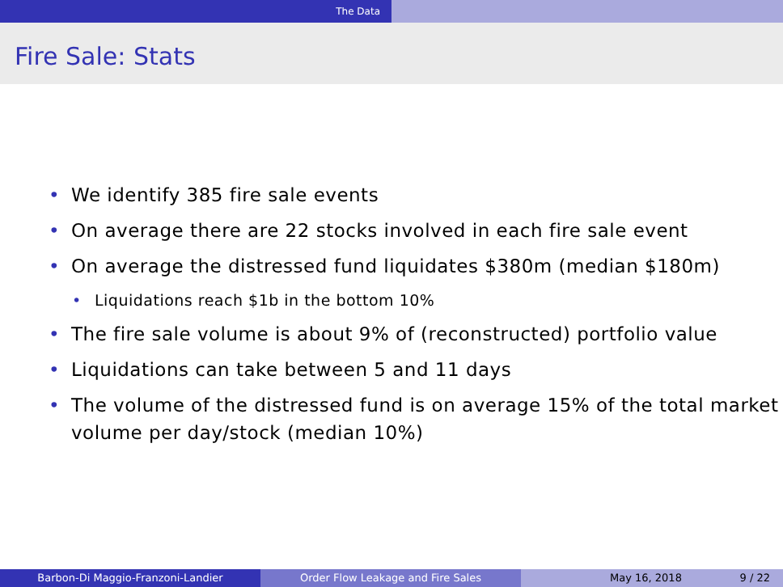The Data
Fire Sale: Stats
• We identify 385 fire sale events
• On average there are 22 stocks involved in each fire sale event
• On average the distressed fund liquidates $380m (median $180m)
• Liquidations reach $1b in the bottom 10%
• The fire sale volume is about 9% of (reconstructed) portfolio value
• Liquidations can take between 5 and 11 days
• The volume of the distressed fund is on average 15% of the total market volume per day/stock (median 10%)
Barbon-Di Maggio-Franzoni-Landier Order Flow Leakage and Fire Sales May 16, 2018 9 / 22